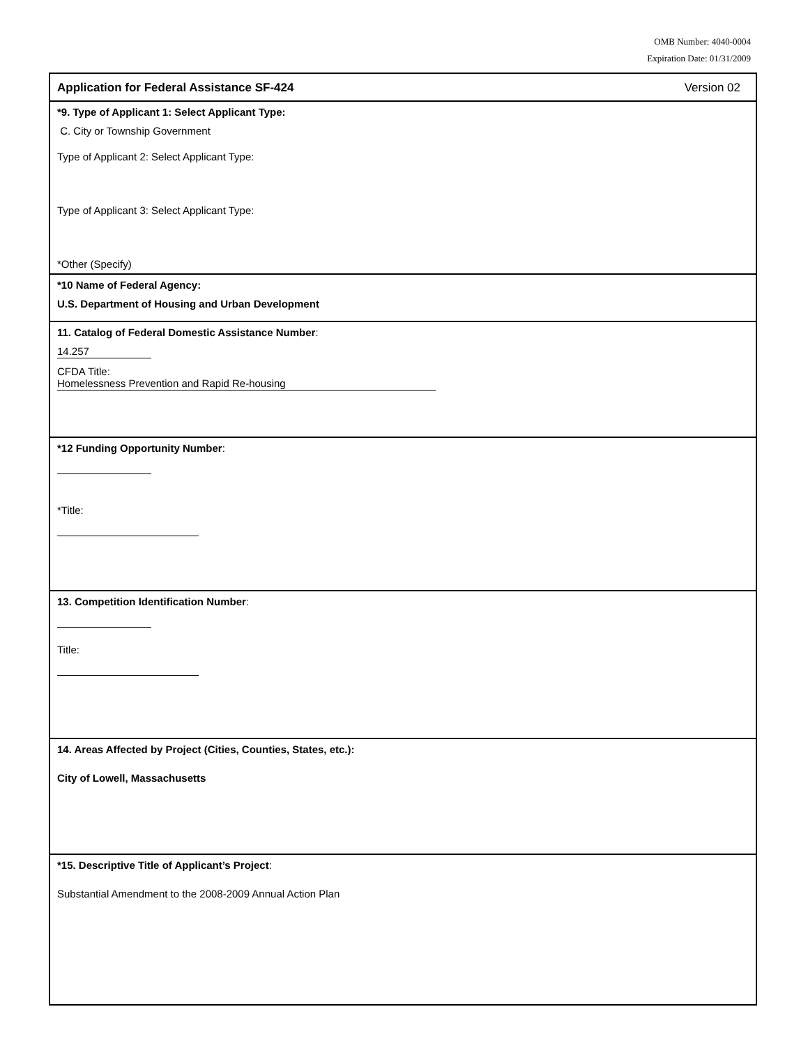OMB Number: 4040-0004
Expiration Date: 01/31/2009
Application for Federal Assistance SF-424 Version 02
*9. Type of Applicant 1: Select Applicant Type:
C. City or Township Government
Type of Applicant 2: Select Applicant Type:
Type of Applicant 3: Select Applicant Type:
*Other (Specify)
*10 Name of Federal Agency:
U.S. Department of Housing and Urban Development
11. Catalog of Federal Domestic Assistance Number:
14.257
CFDA Title:
Homelessness Prevention and Rapid Re-housing
*12 Funding Opportunity Number:
*Title:
13. Competition Identification Number:
Title:
14. Areas Affected by Project (Cities, Counties, States, etc.):
City of Lowell, Massachusetts
*15. Descriptive Title of Applicant’s Project:
Substantial Amendment to the 2008-2009 Annual Action Plan